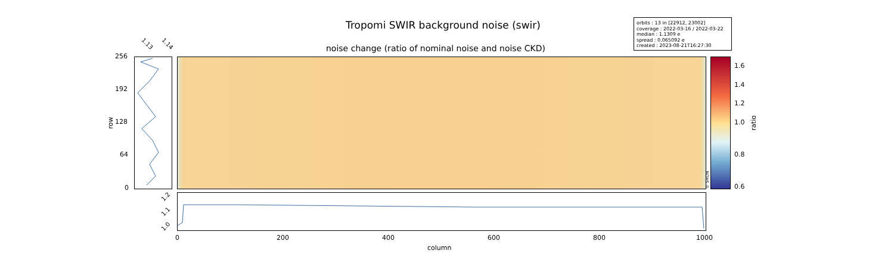Tropomi SWIR background noise (swir)
orbits : 13 in [22912, 23002]
coverage : 2022-03-16 / 2022-03-22
median : 1.1309 e
spread : 0.065092 e
created : 2023-08-21T16:27:30
noise change (ratio of nominal noise and noise CKD)
1.13 1.14
row
256
192
128
64
0
© SRON
1.6
1.4
1.2
1.0
0.8
0.6
ratio
1.2
1.1
1.0
0 200 400 600 800 1000
column